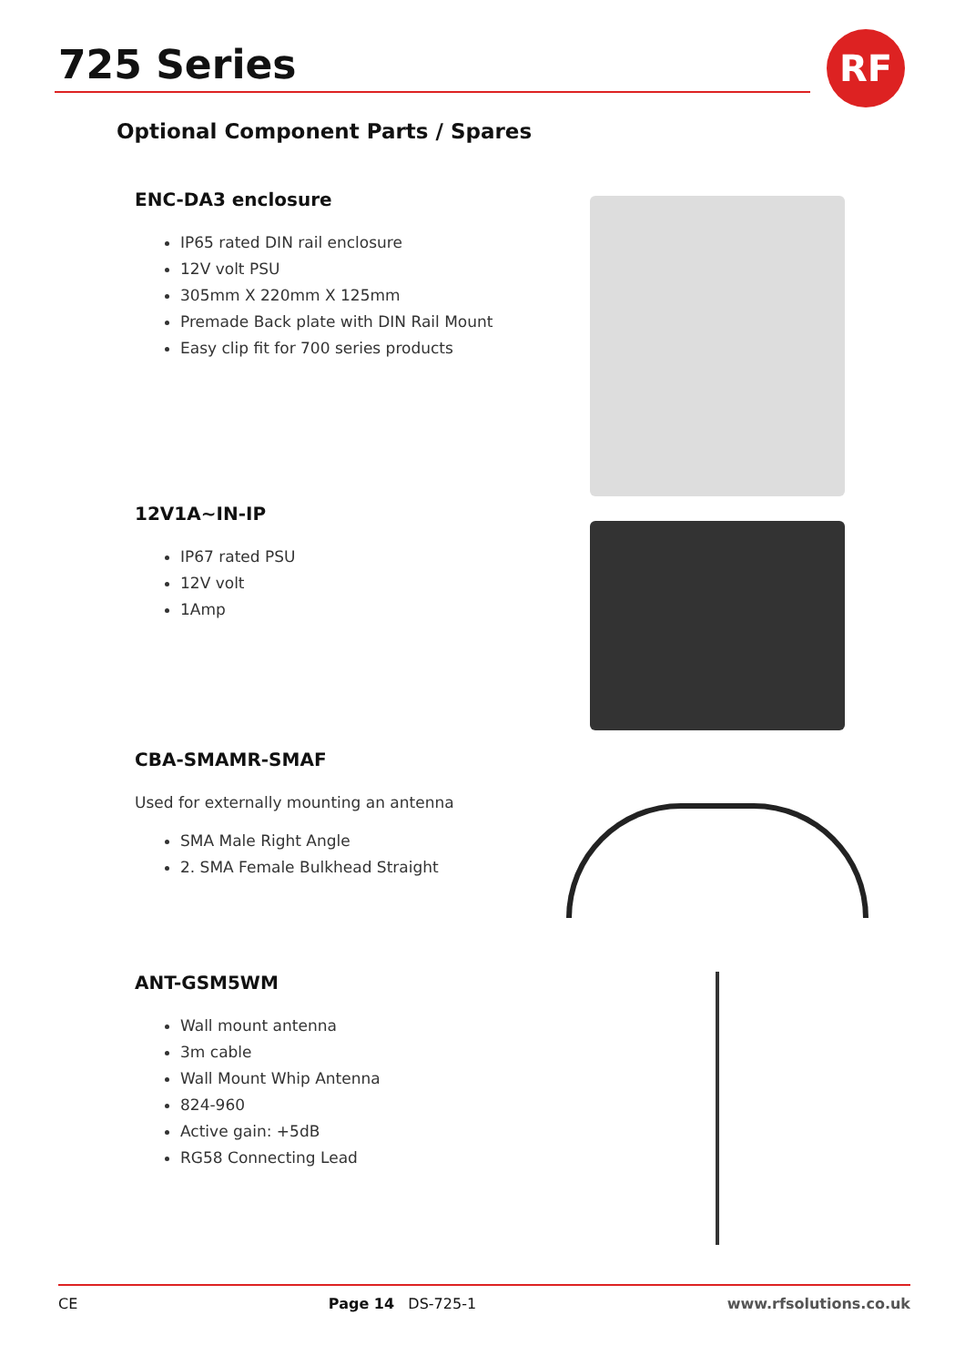RF
725 Series
Optional Component Parts / Spares
ENC-DA3 enclosure
IP65 rated DIN rail enclosure
12V volt PSU
305mm X 220mm X 125mm
Premade Back plate with DIN Rail Mount
Easy clip fit for 700 series products
12V1A~IN-IP
IP67 rated PSU
12V volt
1Amp
CBA-SMAMR-SMAF
Used for externally mounting an antenna
SMA Male Right Angle
2. SMA Female Bulkhead Straight
ANT-GSM5WM
Wall mount antenna
3m cable
Wall Mount Whip Antenna
824-960
Active gain: +5dB
RG58 Connecting Lead
CE Page 14 DS-725-1 www.rfsolutions.co.uk